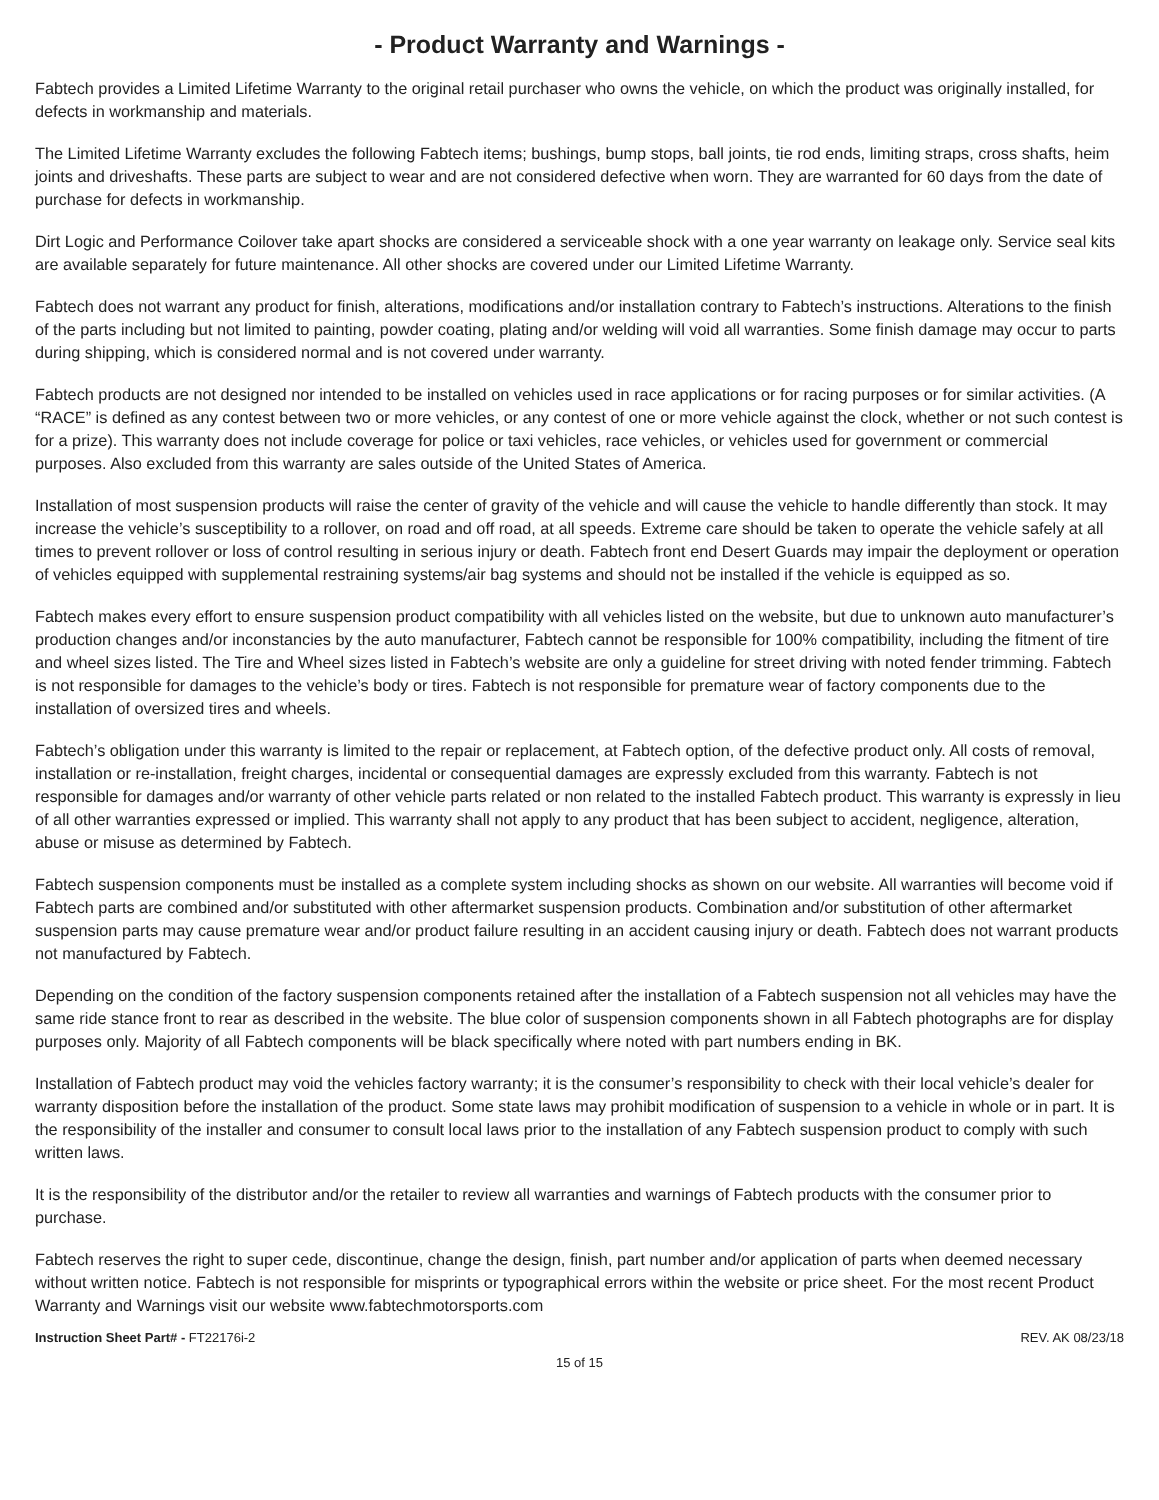- Product Warranty and Warnings -
Fabtech provides a Limited Lifetime Warranty to the original retail purchaser who owns the vehicle, on which the product was originally installed, for defects in workmanship and materials.
The Limited Lifetime Warranty excludes the following Fabtech items; bushings, bump stops, ball joints, tie rod ends, limiting straps, cross shafts, heim joints and driveshafts. These parts are subject to wear and are not considered defective when worn. They are warranted for 60 days from the date of purchase for defects in workmanship.
Dirt Logic and Performance Coilover take apart shocks are considered a serviceable shock with a one year warranty on leakage only. Service seal kits are available separately for future maintenance. All other shocks are covered under our Limited Lifetime Warranty.
Fabtech does not warrant any product for finish, alterations, modifications and/or installation contrary to Fabtech’s instructions. Alterations to the finish of the parts including but not limited to painting, powder coating, plating and/or welding will void all warranties. Some finish damage may occur to parts during shipping, which is considered normal and is not covered under warranty.
Fabtech products are not designed nor intended to be installed on vehicles used in race applications or for racing purposes or for similar activities. (A “RACE” is defined as any contest between two or more vehicles, or any contest of one or more vehicle against the clock, whether or not such contest is for a prize). This warranty does not include coverage for police or taxi vehicles, race vehicles, or vehicles used for government or commercial purposes. Also excluded from this warranty are sales outside of the United States of America.
Installation of most suspension products will raise the center of gravity of the vehicle and will cause the vehicle to handle differently than stock. It may increase the vehicle’s susceptibility to a rollover, on road and off road, at all speeds. Extreme care should be taken to operate the vehicle safely at all times to prevent rollover or loss of control resulting in serious injury or death. Fabtech front end Desert Guards may impair the deployment or operation of vehicles equipped with supplemental restraining systems/air bag systems and should not be installed if the vehicle is equipped as so.
Fabtech makes every effort to ensure suspension product compatibility with all vehicles listed on the website, but due to unknown auto manufacturer’s production changes and/or inconstancies by the auto manufacturer, Fabtech cannot be responsible for 100% compatibility, including the fitment of tire and wheel sizes listed. The Tire and Wheel sizes listed in Fabtech’s website are only a guideline for street driving with noted fender trimming. Fabtech is not responsible for damages to the vehicle’s body or tires. Fabtech is not responsible for premature wear of factory components due to the installation of oversized tires and wheels.
Fabtech’s obligation under this warranty is limited to the repair or replacement, at Fabtech option, of the defective product only. All costs of removal, installation or re-installation, freight charges, incidental or consequential damages are expressly excluded from this warranty. Fabtech is not responsible for damages and/or warranty of other vehicle parts related or non related to the installed Fabtech product. This warranty is expressly in lieu of all other warranties expressed or implied. This warranty shall not apply to any product that has been subject to accident, negligence, alteration, abuse or misuse as determined by Fabtech.
Fabtech suspension components must be installed as a complete system including shocks as shown on our website. All warranties will become void if Fabtech parts are combined and/or substituted with other aftermarket suspension products. Combination and/or substitution of other aftermarket suspension parts may cause premature wear and/or product failure resulting in an accident causing injury or death. Fabtech does not warrant products not manufactured by Fabtech.
Depending on the condition of the factory suspension components retained after the installation of a Fabtech suspension not all vehicles may have the same ride stance front to rear as described in the website. The blue color of suspension components shown in all Fabtech photographs are for display purposes only. Majority of all Fabtech components will be black specifically where noted with part numbers ending in BK.
Installation of Fabtech product may void the vehicles factory warranty; it is the consumer’s responsibility to check with their local vehicle’s dealer for warranty disposition before the installation of the product. Some state laws may prohibit modification of suspension to a vehicle in whole or in part. It is the responsibility of the installer and consumer to consult local laws prior to the installation of any Fabtech suspension product to comply with such written laws.
It is the responsibility of the distributor and/or the retailer to review all warranties and warnings of Fabtech products with the consumer prior to purchase.
Fabtech reserves the right to super cede, discontinue, change the design, finish, part number and/or application of parts when deemed necessary without written notice. Fabtech is not responsible for misprints or typographical errors within the website or price sheet. For the most recent Product Warranty and Warnings visit our website www.fabtechmotorsports.com
Instruction Sheet Part# - FT22176i-2 REV. AK 08/23/18
15 of 15